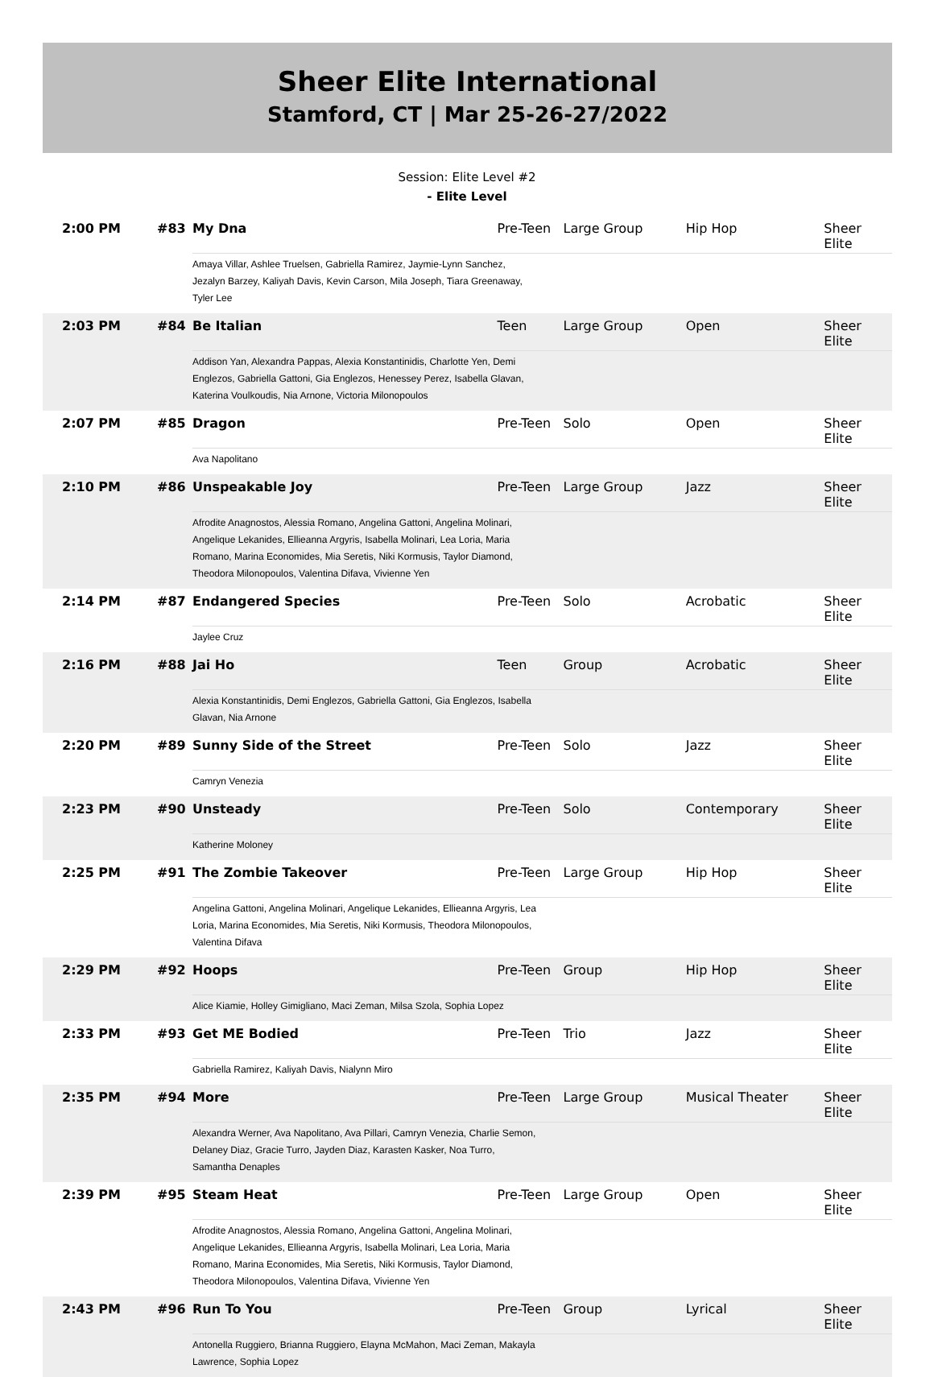Sheer Elite International
Stamford, CT | Mar 25-26-27/2022
Session: Elite Level #2
- Elite Level
| 2:00 PM | #83 | My Dna Pre-Teen Large Group Hip Hop Sheer Elite Amaya Villar, Ashlee Truelsen, Gabriella Ramirez, Jaymie-Lynn Sanchez, Jezalyn Barzey, Kaliyah Davis, Kevin Carson, Mila Joseph, Tiara Greenaway, Tyler Lee |
| 2:03 PM | #84 | Be Italian Teen Large Group Open Sheer Elite Addison Yan, Alexandra Pappas, Alexia Konstantinidis, Charlotte Yen, Demi Englezos, Gabriella Gattoni, Gia Englezos, Henessey Perez, Isabella Glavan, Katerina Voulkoudis, Nia Arnone, Victoria Milonopoulos |
| 2:07 PM | #85 | Dragon Pre-Teen Solo Open Sheer Elite Ava Napolitano |
| 2:10 PM | #86 | Unspeakable Joy Pre-Teen Large Group Jazz Sheer Elite Afrodite Anagnostos, Alessia Romano, Angelina Gattoni, Angelina Molinari, Angelique Lekanides, Ellieanna Argyris, Isabella Molinari, Lea Loria, Maria Romano, Marina Economides, Mia Seretis, Niki Kormusis, Taylor Diamond, Theodora Milonopoulos, Valentina Difava, Vivienne Yen |
| 2:14 PM | #87 | Endangered Species Pre-Teen Solo Acrobatic Sheer Elite Jaylee Cruz |
| 2:16 PM | #88 | Jai Ho Teen Group Acrobatic Sheer Elite Alexia Konstantinidis, Demi Englezos, Gabriella Gattoni, Gia Englezos, Isabella Glavan, Nia Arnone |
| 2:20 PM | #89 | Sunny Side of the Street Pre-Teen Solo Jazz Sheer Elite Camryn Venezia |
| 2:23 PM | #90 | Unsteady Pre-Teen Solo Contemporary Sheer Elite Katherine Moloney |
| 2:25 PM | #91 | The Zombie Takeover Pre-Teen Large Group Hip Hop Sheer Elite Angelina Gattoni, Angelina Molinari, Angelique Lekanides, Ellieanna Argyris, Lea Loria, Marina Economides, Mia Seretis, Niki Kormusis, Theodora Milonopoulos, Valentina Difava |
| 2:29 PM | #92 | Hoops Pre-Teen Group Hip Hop Sheer Elite Alice Kiamie, Holley Gimigliano, Maci Zeman, Milsa Szola, Sophia Lopez |
| 2:33 PM | #93 | Get ME Bodied Pre-Teen Trio Jazz Sheer Elite Gabriella Ramirez, Kaliyah Davis, Nialynn Miro |
| 2:35 PM | #94 | More Pre-Teen Large Group Musical Theater Sheer Elite Alexandra Werner, Ava Napolitano, Ava Pillari, Camryn Venezia, Charlie Semon, Delaney Diaz, Gracie Turro, Jayden Diaz, Karasten Kasker, Noa Turro, Samantha Denaples |
| 2:39 PM | #95 | Steam Heat Pre-Teen Large Group Open Sheer Elite Afrodite Anagnostos, Alessia Romano, Angelina Gattoni, Angelina Molinari, Angelique Lekanides, Ellieanna Argyris, Isabella Molinari, Lea Loria, Maria Romano, Marina Economides, Mia Seretis, Niki Kormusis, Taylor Diamond, Theodora Milonopoulos, Valentina Difava, Vivienne Yen |
| 2:43 PM | #96 | Run To You Pre-Teen Group Lyrical Sheer Elite Antonella Ruggiero, Brianna Ruggiero, Elayna McMahon, Maci Zeman, Makayla Lawrence, Sophia Lopez |